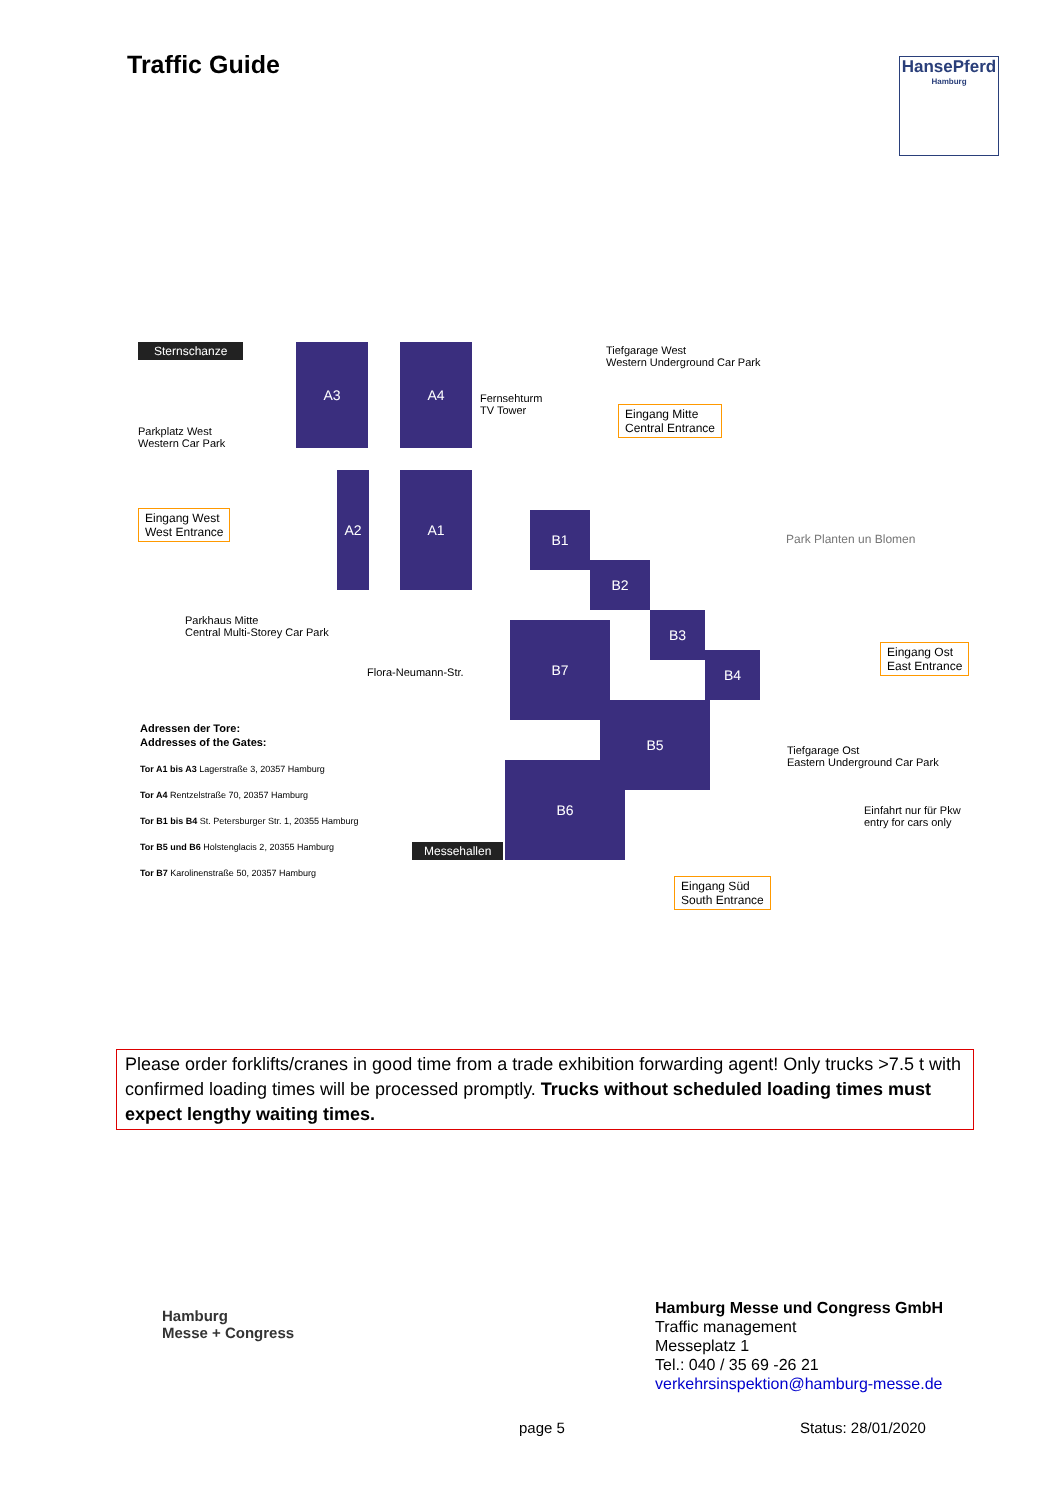Traffic Guide
HansePferd
Hamburg
Sternschanze A3 A4
A2 A1
B1
B2
B3
B4
B7
B5
B6
Parkplatz West
Western Car Park
Eingang West
West Entrance
Fernsehturm
TV Tower
Tiefgarage West
Western Underground Car Park
Eingang Mitte
Central Entrance
Park Planten un Blomen
Parkhaus Mitte
Central Multi-Storey Car Park
Flora-Neumann-Str.
Eingang Ost
East Entrance
Tiefgarage Ost
Eastern Underground Car Park
Einfahrt nur für Pkw
entry for cars only
Messehallen
Eingang Süd
South Entrance
Adressen der Tore:
Addresses of the Gates:
Tor A1 bis A3 Lagerstraße 3, 20357 Hamburg
Tor A4 Rentzelstraße 70, 20357 Hamburg
Tor B1 bis B4 St. Petersburger Str. 1, 20355 Hamburg
Tor B5 und B6 Holstenglacis 2, 20355 Hamburg
Tor B7 Karolinenstraße 50, 20357 Hamburg
Please order forklifts/cranes in good time from a trade exhibition forwarding agent! Only trucks >7.5 t with confirmed loading times will be processed promptly. Trucks without scheduled loading times must expect lengthy waiting times.
Hamburg
Messe + Congress
Hamburg Messe und Congress GmbH
Traffic management
Messeplatz 1
Tel.: 040 / 35 69 -26 21
verkehrsinspektion@hamburg-messe.de
page 5 Status: 28/01/2020